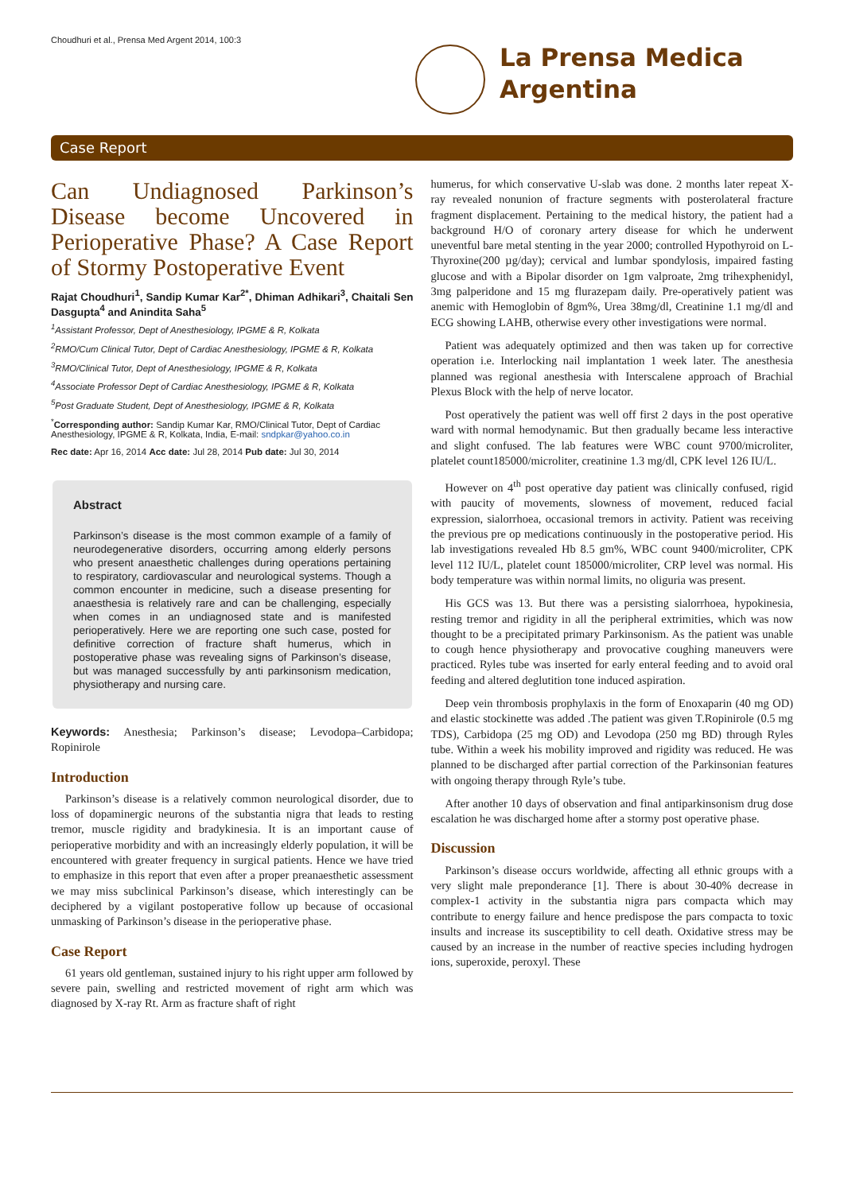Choudhuri et al., Prensa Med Argent 2014, 100:3
La Prensa Medica
Argentina
Case Report
Can Undiagnosed Parkinson’s Disease become Uncovered in Perioperative Phase? A Case Report of Stormy Postoperative Event
Rajat Choudhuri<sup>1</sup>, Sandip Kumar Kar<sup>2*</sup>, Dhiman Adhikari<sup>3</sup>, Chaitali Sen Dasgupta<sup>4</sup> and Anindita Saha<sup>5</sup>
<sup>1</sup> Assistant Professor, Dept of Anesthesiology, IPGME & R, Kolkata
<sup>2</sup> RMO/Cum Clinical Tutor, Dept of Cardiac Anesthesiology, IPGME & R, Kolkata
<sup>3</sup> RMO/Clinical Tutor, Dept of Anesthesiology, IPGME & R, Kolkata
<sup>4</sup> Associate Professor Dept of Cardiac Anesthesiology, IPGME & R, Kolkata
<sup>5</sup> Post Graduate Student, Dept of Anesthesiology, IPGME & R, Kolkata
<sup>*</sup> Corresponding author: Sandip Kumar Kar, RMO/Clinical Tutor, Dept of Cardiac Anesthesiology, IPGME & R, Kolkata, India, E-mail: sndpkar@yahoo.co.in
Rec date: Apr 16, 2014 Acc date: Jul 28, 2014 Pub date: Jul 30, 2014
Abstract
Parkinson’s disease is the most common example of a family of neurodegenerative disorders, occurring among elderly persons who present anaesthetic challenges during operations pertaining to respiratory, cardiovascular and neurological systems. Though a common encounter in medicine, such a disease presenting for anaesthesia is relatively rare and can be challenging, especially when comes in an undiagnosed state and is manifested perioperatively. Here we are reporting one such case, posted for definitive correction of fracture shaft humerus, which in postoperative phase was revealing signs of Parkinson’s disease, but was managed successfully by anti parkinsonism medication, physiotherapy and nursing care.
Keywords: Anesthesia; Parkinson’s disease; Levodopa–Carbidopa; Ropinirole
Introduction
Parkinson’s disease is a relatively common neurological disorder, due to loss of dopaminergic neurons of the substantia nigra that leads to resting tremor, muscle rigidity and bradykinesia. It is an important cause of perioperative morbidity and with an increasingly elderly population, it will be encountered with greater frequency in surgical patients. Hence we have tried to emphasize in this report that even after a proper preanaesthetic assessment we may miss subclinical Parkinson’s disease, which interestingly can be deciphered by a vigilant postoperative follow up because of occasional unmasking of Parkinson’s disease in the perioperative phase.
Case Report
61 years old gentleman, sustained injury to his right upper arm followed by severe pain, swelling and restricted movement of right arm which was diagnosed by X-ray Rt. Arm as fracture shaft of right
humerus, for which conservative U-slab was done. 2 months later repeat X-ray revealed nonunion of fracture segments with posterolateral fracture fragment displacement. Pertaining to the medical history, the patient had a background H/O of coronary artery disease for which he underwent uneventful bare metal stenting in the year 2000; controlled Hypothyroid on L-Thyroxine(200 µg/day); cervical and lumbar spondylosis, impaired fasting glucose and with a Bipolar disorder on 1gm valproate, 2mg trihexphenidyl, 3mg palperidone and 15 mg flurazepam daily. Pre-operatively patient was anemic with Hemoglobin of 8gm%, Urea 38mg/dl, Creatinine 1.1 mg/dl and ECG showing LAHB, otherwise every other investigations were normal.
Patient was adequately optimized and then was taken up for corrective operation i.e. Interlocking nail implantation 1 week later. The anesthesia planned was regional anesthesia with Interscalene approach of Brachial Plexus Block with the help of nerve locator.
Post operatively the patient was well off first 2 days in the post operative ward with normal hemodynamic. But then gradually became less interactive and slight confused. The lab features were WBC count 9700/microliter, platelet count185000/microliter, creatinine 1.3 mg/dl, CPK level 126 IU/L.
However on 4<sup>th</sup> post operative day patient was clinically confused, rigid with paucity of movements, slowness of movement, reduced facial expression, sialorrhoea, occasional tremors in activity. Patient was receiving the previous pre op medications continuously in the postoperative period. His lab investigations revealed Hb 8.5 gm%, WBC count 9400/microliter, CPK level 112 IU/L, platelet count 185000/microliter, CRP level was normal. His body temperature was within normal limits, no oliguria was present.
His GCS was 13. But there was a persisting sialorrhoea, hypokinesia, resting tremor and rigidity in all the peripheral extrimities, which was now thought to be a precipitated primary Parkinsonism. As the patient was unable to cough hence physiotherapy and provocative coughing maneuvers were practiced. Ryles tube was inserted for early enteral feeding and to avoid oral feeding and altered deglutition tone induced aspiration.
Deep vein thrombosis prophylaxis in the form of Enoxaparin (40 mg OD) and elastic stockinette was added .The patient was given T.Ropinirole (0.5 mg TDS), Carbidopa (25 mg OD) and Levodopa (250 mg BD) through Ryles tube. Within a week his mobility improved and rigidity was reduced. He was planned to be discharged after partial correction of the Parkinsonian features with ongoing therapy through Ryle’s tube.
After another 10 days of observation and final antiparkinsonism drug dose escalation he was discharged home after a stormy post operative phase.
Discussion
Parkinson’s disease occurs worldwide, affecting all ethnic groups with a very slight male preponderance [1]. There is about 30-40% decrease in complex-1 activity in the substantia nigra pars compacta which may contribute to energy failure and hence predispose the pars compacta to toxic insults and increase its susceptibility to cell death. Oxidative stress may be caused by an increase in the number of reactive species including hydrogen ions, superoxide, peroxyl. These